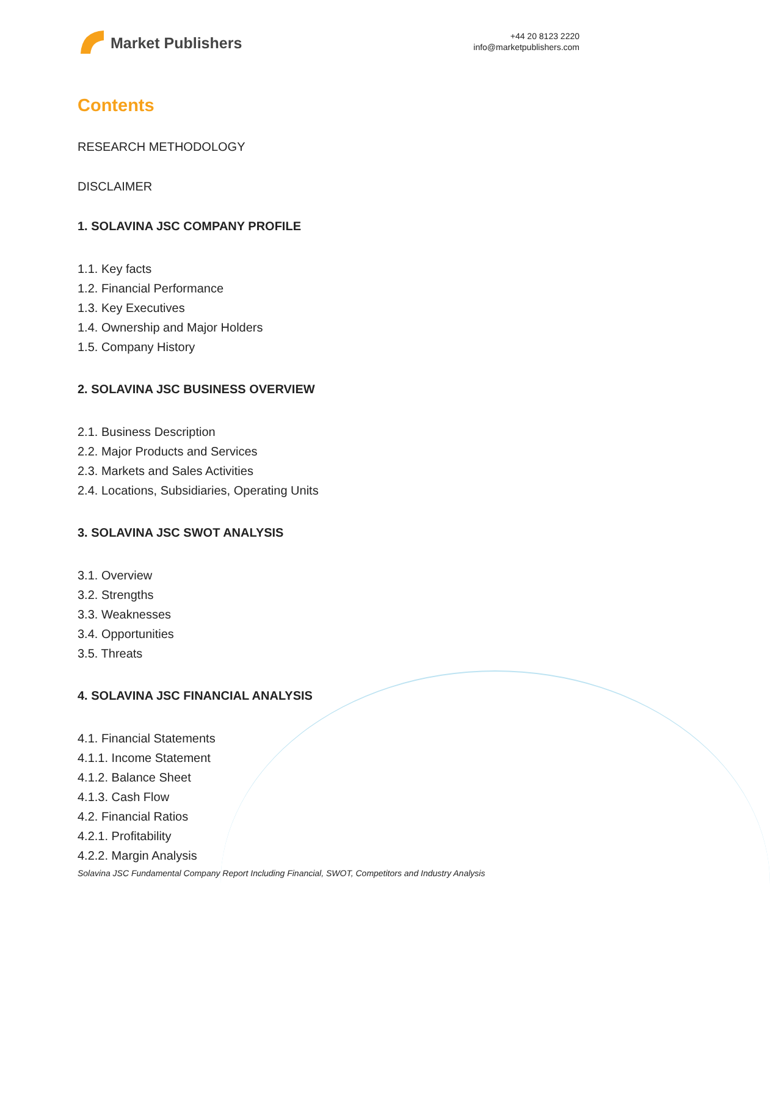Market Publishers
+44 20 8123 2220
info@marketpublishers.com
Contents
RESEARCH METHODOLOGY
DISCLAIMER
1. SOLAVINA JSC COMPANY PROFILE
1.1. Key facts
1.2. Financial Performance
1.3. Key Executives
1.4. Ownership and Major Holders
1.5. Company History
2. SOLAVINA JSC BUSINESS OVERVIEW
2.1. Business Description
2.2. Major Products and Services
2.3. Markets and Sales Activities
2.4. Locations, Subsidiaries, Operating Units
3. SOLAVINA JSC SWOT ANALYSIS
3.1. Overview
3.2. Strengths
3.3. Weaknesses
3.4. Opportunities
3.5. Threats
4. SOLAVINA JSC FINANCIAL ANALYSIS
4.1. Financial Statements
4.1.1. Income Statement
4.1.2. Balance Sheet
4.1.3. Cash Flow
4.2. Financial Ratios
4.2.1. Profitability
4.2.2. Margin Analysis
Solavina JSC Fundamental Company Report Including Financial, SWOT, Competitors and Industry Analysis